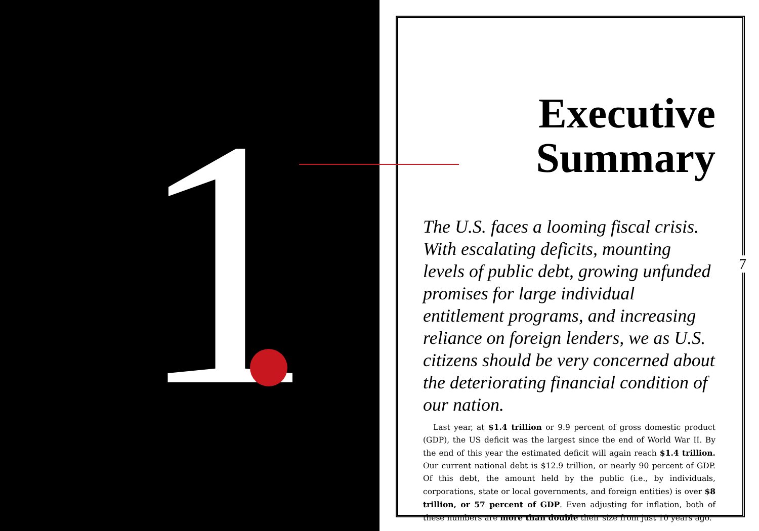1
7
Executive
Summary
The U.S. faces a looming fiscal crisis. With escalating deficits, mounting levels of public debt, growing unfunded promises for large individual entitlement programs, and increasing reliance on foreign lenders, we as U.S. citizens should be very concerned about the deteriorating financial condition of our nation.
Last year, at $1.4 trillion or 9.9 percent of gross domestic product (GDP), the US deficit was the largest since the end of World War II. By the end of this year the estimated deficit will again reach $1.4 trillion. Our current national debt is $12.9 trillion, or nearly 90 percent of GDP. Of this debt, the amount held by the public (i.e., by individuals, corporations, state or local governments, and foreign entities) is over $8 trillion, or 57 percent of GDP. Even adjusting for inflation, both of these numbers are more than double their size from just 10 years ago.